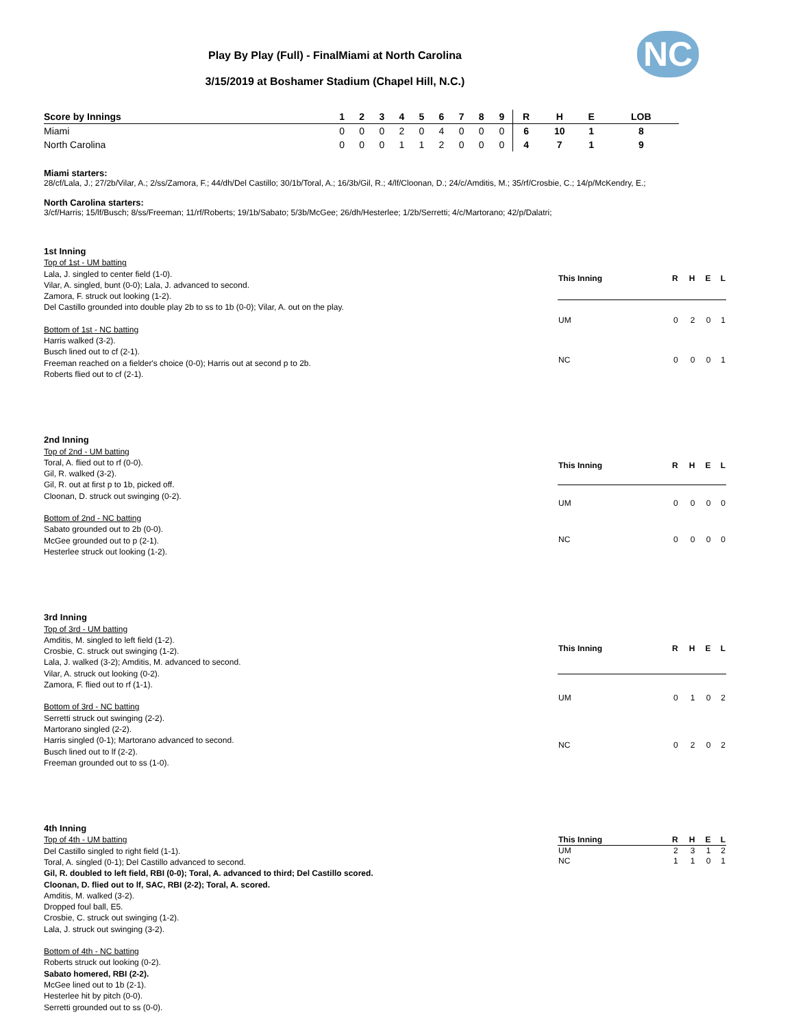NC
Play By Play (Full) - FinalMiami at North Carolina
3/15/2019 at Boshamer Stadium (Chapel Hill, N.C.)
| Score by Innings | 1 | 2 | 3 | 4 | 5 | 6 | 7 | 8 | 9 | R | H | E | LOB |
| --- | --- | --- | --- | --- | --- | --- | --- | --- | --- | --- | --- | --- | --- |
| Miami | 0 | 0 | 0 | 2 | 0 | 4 | 0 | 0 | 0 | 6 | 10 | 1 | 8 |
| North Carolina | 0 | 0 | 0 | 1 | 1 | 2 | 0 | 0 | 0 | 4 | 7 | 1 | 9 |
Miami starters:
28/cf/Lala, J.; 27/2b/Vilar, A.; 2/ss/Zamora, F.; 44/dh/Del Castillo; 30/1b/Toral, A.; 16/3b/Gil, R.; 4/lf/Cloonan, D.; 24/c/Amditis, M.; 35/rf/Crosbie, C.; 14/p/McKendry, E.;
North Carolina starters:
3/cf/Harris; 15/lf/Busch; 8/ss/Freeman; 11/rf/Roberts; 19/1b/Sabato; 5/3b/McGee; 26/dh/Hesterlee; 1/2b/Serretti; 4/c/Martorano; 42/p/Dalatri;
1st Inning
Top of 1st - UM batting
Lala, J. singled to center field (1-0).
Vilar, A. singled, bunt (0-0); Lala, J. advanced to second.
Zamora, F. struck out looking (1-2).
Del Castillo grounded into double play 2b to ss to 1b (0-0); Vilar, A. out on the play.
Bottom of 1st - NC batting
Harris walked (3-2).
Busch lined out to cf (2-1).
Freeman reached on a fielder's choice (0-0); Harris out at second p to 2b.
Roberts flied out to cf (2-1).
| This Inning | R | H | E | L |
| --- | --- | --- | --- | --- |
| UM | 0 | 2 | 0 | 1 |
| NC | 0 | 0 | 0 | 1 |
2nd Inning
Top of 2nd - UM batting
Toral, A. flied out to rf (0-0).
Gil, R. walked (3-2).
Gil, R. out at first p to 1b, picked off.
Cloonan, D. struck out swinging (0-2).
Bottom of 2nd - NC batting
Sabato grounded out to 2b (0-0).
McGee grounded out to p (2-1).
Hesterlee struck out looking (1-2).
| This Inning | R | H | E | L |
| --- | --- | --- | --- | --- |
| UM | 0 | 0 | 0 | 0 |
| NC | 0 | 0 | 0 | 0 |
3rd Inning
Top of 3rd - UM batting
Amditis, M. singled to left field (1-2).
Crosbie, C. struck out swinging (1-2).
Lala, J. walked (3-2); Amditis, M. advanced to second.
Vilar, A. struck out looking (0-2).
Zamora, F. flied out to rf (1-1).
Bottom of 3rd - NC batting
Serretti struck out swinging (2-2).
Martorano singled (2-2).
Harris singled (0-1); Martorano advanced to second.
Busch lined out to lf (2-2).
Freeman grounded out to ss (1-0).
| This Inning | R | H | E | L |
| --- | --- | --- | --- | --- |
| UM | 0 | 1 | 0 | 2 |
| NC | 0 | 2 | 0 | 2 |
4th Inning
Top of 4th - UM batting
Del Castillo singled to right field (1-1).
Toral, A. singled (0-1); Del Castillo advanced to second.
Gil, R. doubled to left field, RBI (0-0); Toral, A. advanced to third; Del Castillo scored.
Cloonan, D. flied out to lf, SAC, RBI (2-2); Toral, A. scored.
Amditis, M. walked (3-2).
Dropped foul ball, E5.
Crosbie, C. struck out swinging (1-2).
Lala, J. struck out swinging (3-2).
Bottom of 4th - NC batting
Roberts struck out looking (0-2).
Sabato homered, RBI (2-2).
McGee lined out to 1b (2-1).
Hesterlee hit by pitch (0-0).
Serretti grounded out to ss (0-0).
| This Inning | R | H | E | L |
| --- | --- | --- | --- | --- |
| UM | 2 | 3 | 1 | 2 |
| NC | 1 | 1 | 0 | 1 |